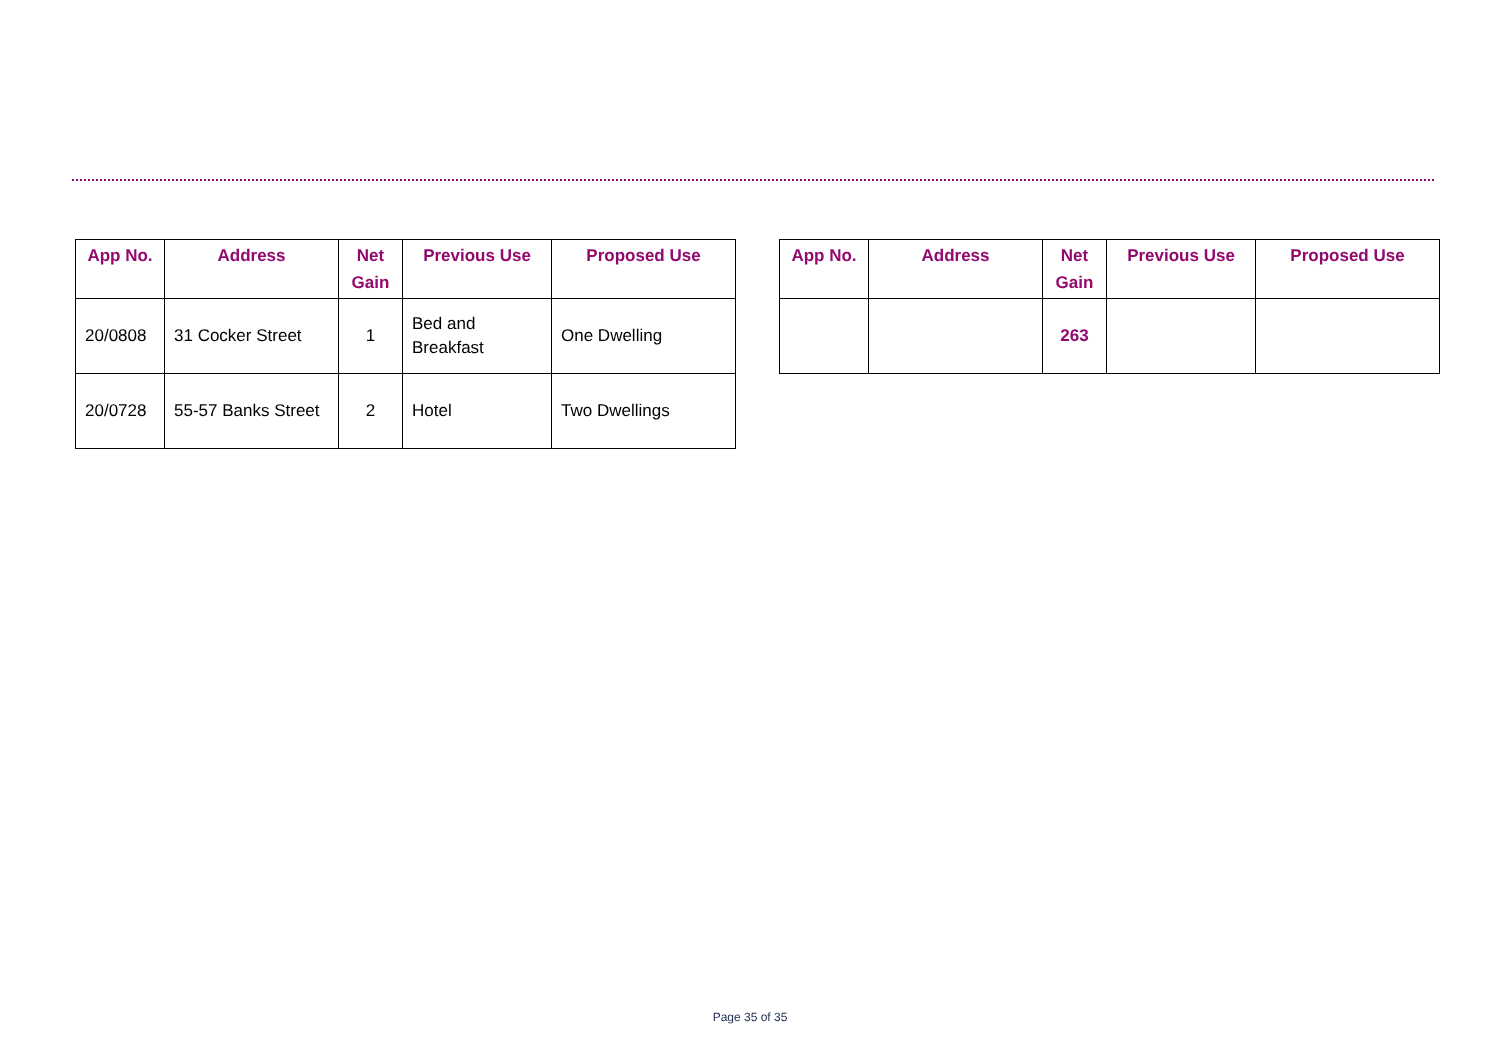| App No. | Address | Net Gain | Previous Use | Proposed Use |
| --- | --- | --- | --- | --- |
| 20/0808 | 31 Cocker Street | 1 | Bed and Breakfast | One Dwelling |
| 20/0728 | 55-57 Banks Street | 2 | Hotel | Two Dwellings |
| App No. | Address | Net Gain | Previous Use | Proposed Use |
| --- | --- | --- | --- | --- |
| | | 263 | | |
Page 35 of 35